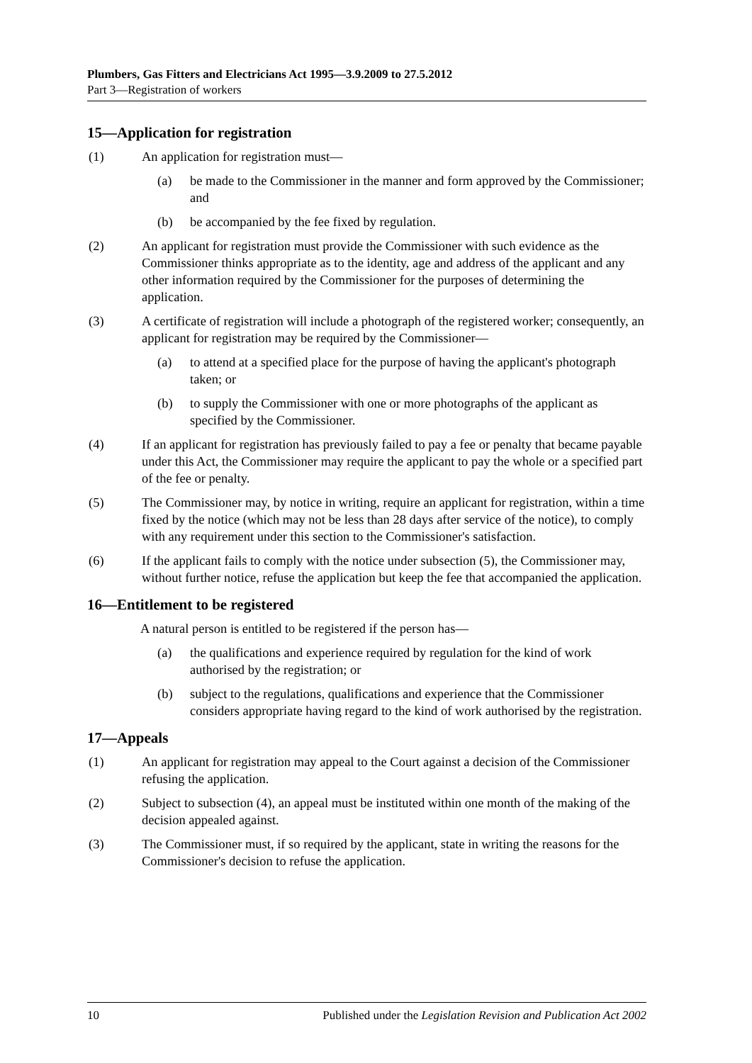Plumbers, Gas Fitters and Electricians Act 1995—3.9.2009 to 27.5.2012
Part 3—Registration of workers
15—Application for registration
(1) An application for registration must—
(a) be made to the Commissioner in the manner and form approved by the Commissioner; and
(b) be accompanied by the fee fixed by regulation.
(2) An applicant for registration must provide the Commissioner with such evidence as the Commissioner thinks appropriate as to the identity, age and address of the applicant and any other information required by the Commissioner for the purposes of determining the application.
(3) A certificate of registration will include a photograph of the registered worker; consequently, an applicant for registration may be required by the Commissioner—
(a) to attend at a specified place for the purpose of having the applicant's photograph taken; or
(b) to supply the Commissioner with one or more photographs of the applicant as specified by the Commissioner.
(4) If an applicant for registration has previously failed to pay a fee or penalty that became payable under this Act, the Commissioner may require the applicant to pay the whole or a specified part of the fee or penalty.
(5) The Commissioner may, by notice in writing, require an applicant for registration, within a time fixed by the notice (which may not be less than 28 days after service of the notice), to comply with any requirement under this section to the Commissioner's satisfaction.
(6) If the applicant fails to comply with the notice under subsection (5), the Commissioner may, without further notice, refuse the application but keep the fee that accompanied the application.
16—Entitlement to be registered
A natural person is entitled to be registered if the person has—
(a) the qualifications and experience required by regulation for the kind of work authorised by the registration; or
(b) subject to the regulations, qualifications and experience that the Commissioner considers appropriate having regard to the kind of work authorised by the registration.
17—Appeals
(1) An applicant for registration may appeal to the Court against a decision of the Commissioner refusing the application.
(2) Subject to subsection (4), an appeal must be instituted within one month of the making of the decision appealed against.
(3) The Commissioner must, if so required by the applicant, state in writing the reasons for the Commissioner's decision to refuse the application.
10 Published under the Legislation Revision and Publication Act 2002